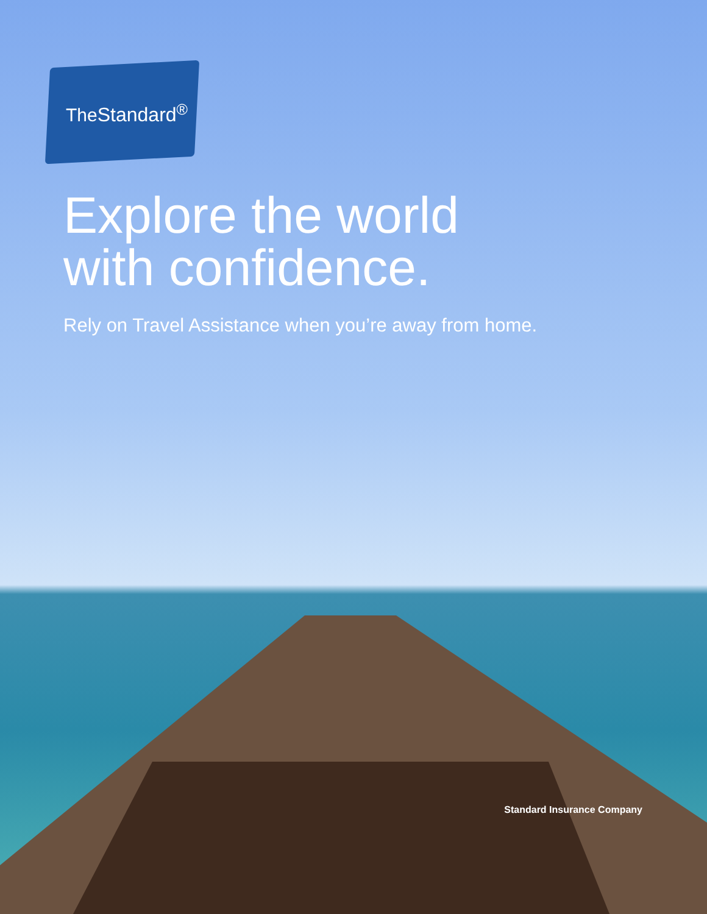TheStandard<sup>®</sup>
Explore the world
with confidence.
Rely on Travel Assistance when you’re away from home.
Standard Insurance Company